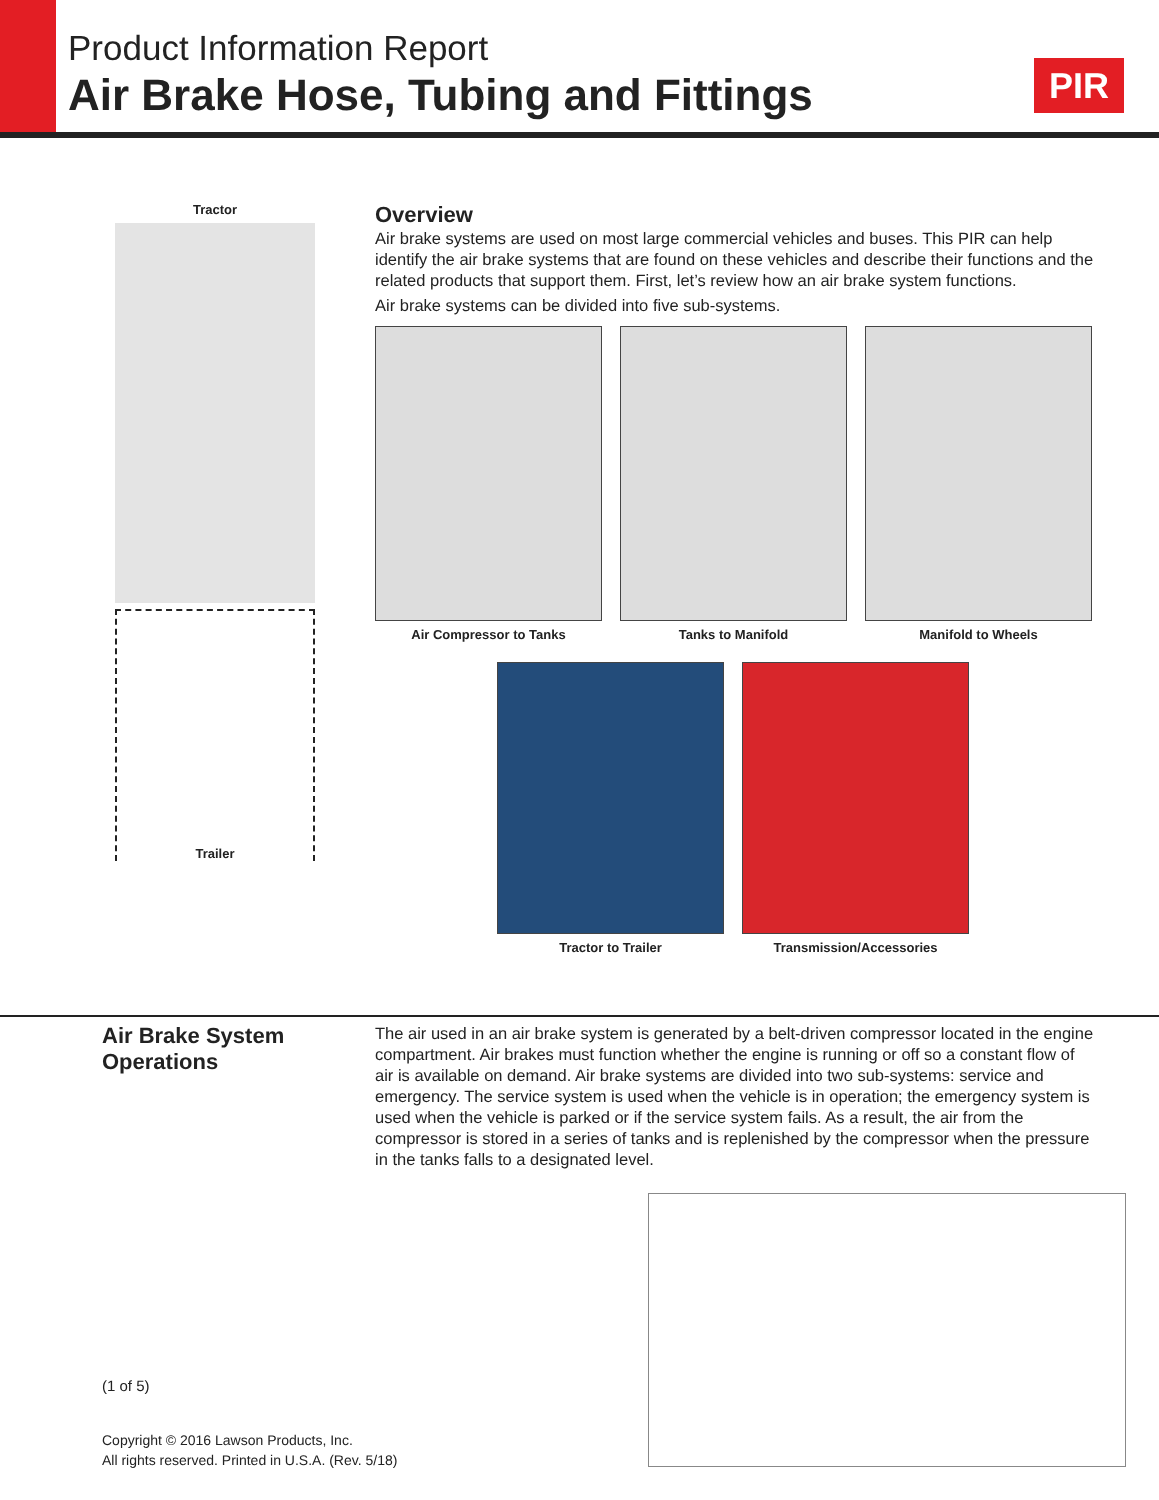Product Information Report
Air Brake Hose, Tubing and Fittings
PIR
Tractor
Trailer
Overview
Air brake systems are used on most large commercial vehicles and buses. This PIR can help identify the air brake systems that are found on these vehicles and describe their functions and the related products that support them. First, let’s review how an air brake system functions.
Air brake systems can be divided into five sub-systems.
Air Compressor to Tanks Tanks to Manifold Manifold to Wheels
Tractor to Trailer Transmission/Accessories
Air Brake System
Operations
The air used in an air brake system is generated by a belt-driven compressor located in the engine compartment. Air brakes must function whether the engine is running or off so a constant flow of air is available on demand. Air brake systems are divided into two sub-systems: service and emergency. The service system is used when the vehicle is in operation; the emergency system is used when the vehicle is parked or if the service system fails. As a result, the air from the compressor is stored in a series of tanks and is replenished by the compressor when the pressure in the tanks falls to a designated level.
(1 of 5)
Copyright © 2016 Lawson Products, Inc.
All rights reserved. Printed in U.S.A. (Rev. 5/18)